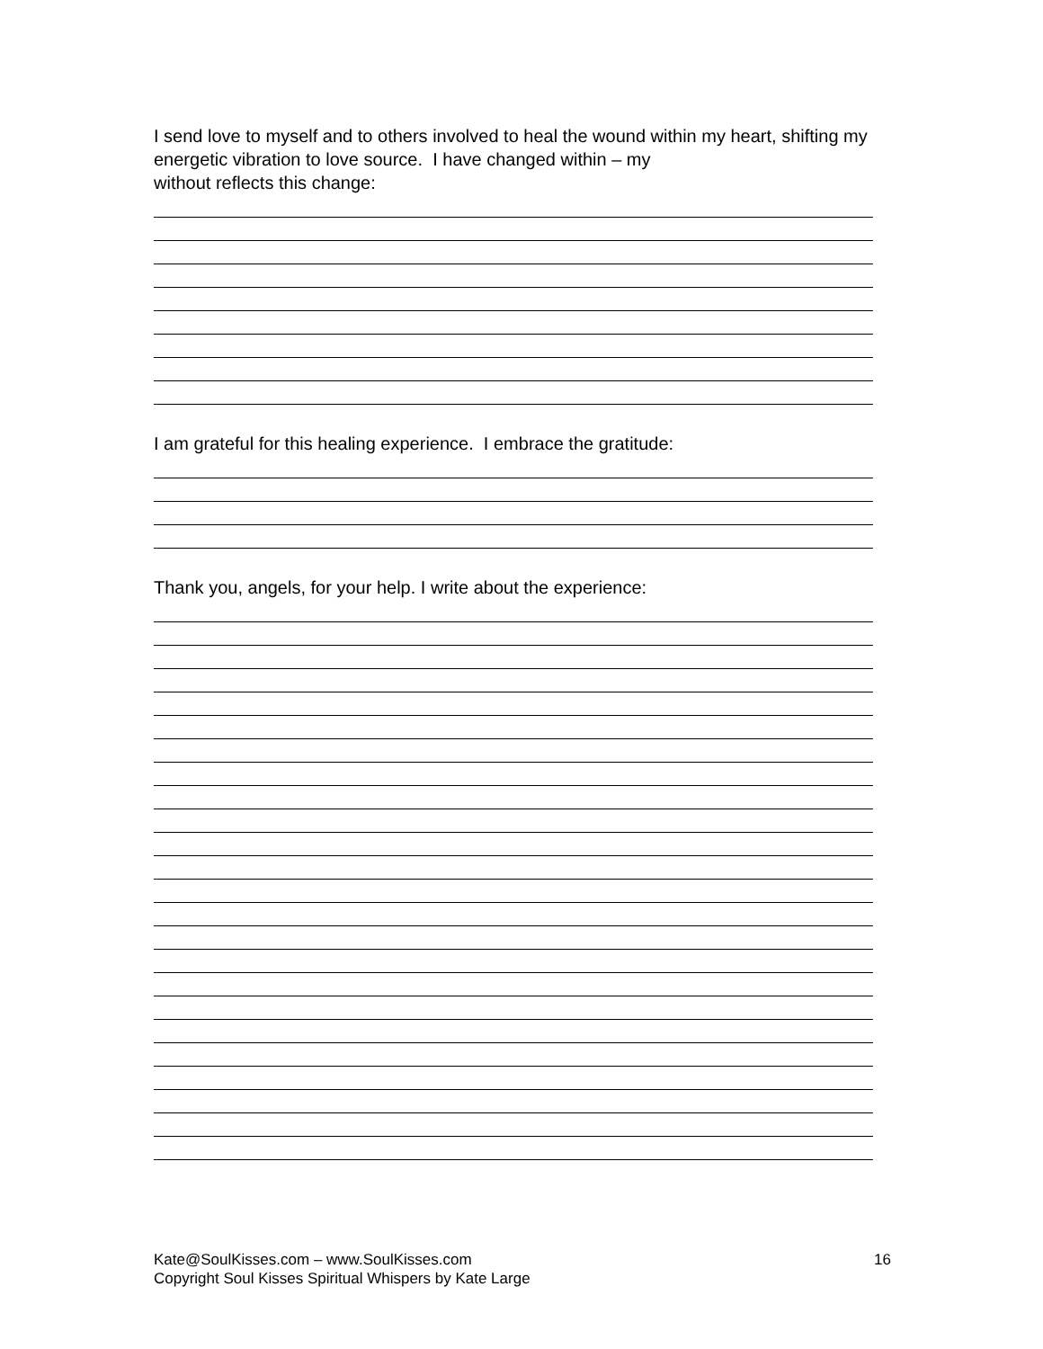I send love to myself and to others involved to heal the wound within my heart, shifting my energetic vibration to love source. I have changed within – my
without reflects this change:
I am grateful for this healing experience. I embrace the gratitude:
Thank you, angels, for your help. I write about the experience:
Kate@SoulKisses.com – www.SoulKisses.com
Copyright Soul Kisses Spiritual Whispers by Kate Large
16